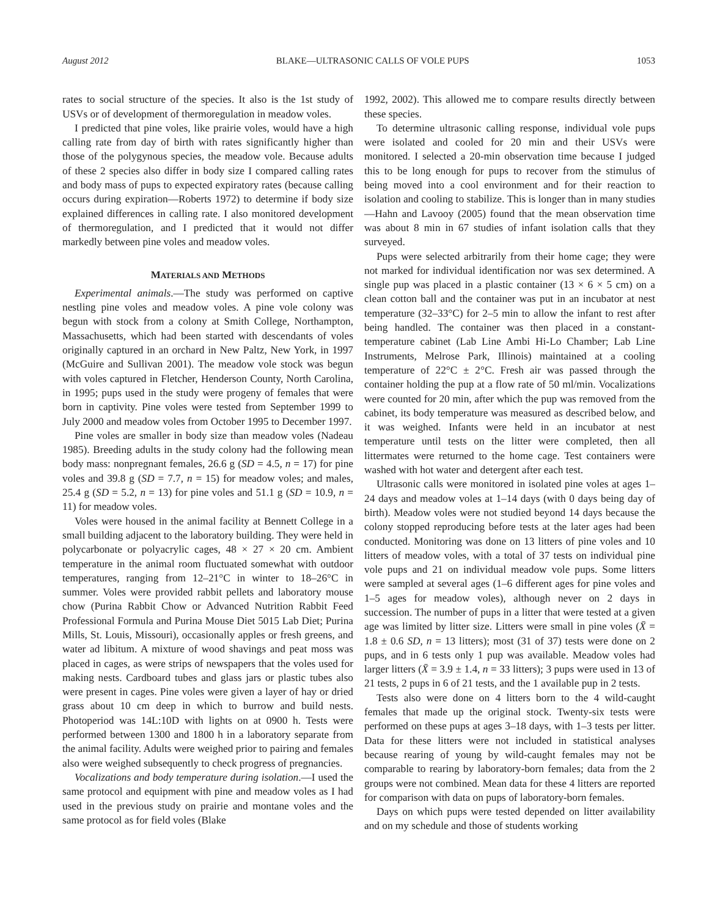August 2012 BLAKE—ULTRASONIC CALLS OF VOLE PUPS 1053
rates to social structure of the species. It also is the 1st study of USVs or of development of thermoregulation in meadow voles.
I predicted that pine voles, like prairie voles, would have a high calling rate from day of birth with rates significantly higher than those of the polygynous species, the meadow vole. Because adults of these 2 species also differ in body size I compared calling rates and body mass of pups to expected expiratory rates (because calling occurs during expiration—Roberts 1972) to determine if body size explained differences in calling rate. I also monitored development of thermoregulation, and I predicted that it would not differ markedly between pine voles and meadow voles.
MATERIALS AND METHODS
Experimental animals.—The study was performed on captive nestling pine voles and meadow voles. A pine vole colony was begun with stock from a colony at Smith College, Northampton, Massachusetts, which had been started with descendants of voles originally captured in an orchard in New Paltz, New York, in 1997 (McGuire and Sullivan 2001). The meadow vole stock was begun with voles captured in Fletcher, Henderson County, North Carolina, in 1995; pups used in the study were progeny of females that were born in captivity. Pine voles were tested from September 1999 to July 2000 and meadow voles from October 1995 to December 1997.
Pine voles are smaller in body size than meadow voles (Nadeau 1985). Breeding adults in the study colony had the following mean body mass: nonpregnant females, 26.6 g (SD = 4.5, n = 17) for pine voles and 39.8 g (SD = 7.7, n = 15) for meadow voles; and males, 25.4 g (SD = 5.2, n = 13) for pine voles and 51.1 g (SD = 10.9, n = 11) for meadow voles.
Voles were housed in the animal facility at Bennett College in a small building adjacent to the laboratory building. They were held in polycarbonate or polyacrylic cages, 48 × 27 × 20 cm. Ambient temperature in the animal room fluctuated somewhat with outdoor temperatures, ranging from 12–21°C in winter to 18–26°C in summer. Voles were provided rabbit pellets and laboratory mouse chow (Purina Rabbit Chow or Advanced Nutrition Rabbit Feed Professional Formula and Purina Mouse Diet 5015 Lab Diet; Purina Mills, St. Louis, Missouri), occasionally apples or fresh greens, and water ad libitum. A mixture of wood shavings and peat moss was placed in cages, as were strips of newspapers that the voles used for making nests. Cardboard tubes and glass jars or plastic tubes also were present in cages. Pine voles were given a layer of hay or dried grass about 10 cm deep in which to burrow and build nests. Photoperiod was 14L:10D with lights on at 0900 h. Tests were performed between 1300 and 1800 h in a laboratory separate from the animal facility. Adults were weighed prior to pairing and females also were weighed subsequently to check progress of pregnancies.
Vocalizations and body temperature during isolation.—I used the same protocol and equipment with pine and meadow voles as I had used in the previous study on prairie and montane voles and the same protocol as for field voles (Blake
1992, 2002). This allowed me to compare results directly between these species.
To determine ultrasonic calling response, individual vole pups were isolated and cooled for 20 min and their USVs were monitored. I selected a 20-min observation time because I judged this to be long enough for pups to recover from the stimulus of being moved into a cool environment and for their reaction to isolation and cooling to stabilize. This is longer than in many studies—Hahn and Lavooy (2005) found that the mean observation time was about 8 min in 67 studies of infant isolation calls that they surveyed.
Pups were selected arbitrarily from their home cage; they were not marked for individual identification nor was sex determined. A single pup was placed in a plastic container (13 × 6 × 5 cm) on a clean cotton ball and the container was put in an incubator at nest temperature (32–33°C) for 2–5 min to allow the infant to rest after being handled. The container was then placed in a constant-temperature cabinet (Lab Line Ambi Hi-Lo Chamber; Lab Line Instruments, Melrose Park, Illinois) maintained at a cooling temperature of 22°C ± 2°C. Fresh air was passed through the container holding the pup at a flow rate of 50 ml/min. Vocalizations were counted for 20 min, after which the pup was removed from the cabinet, its body temperature was measured as described below, and it was weighed. Infants were held in an incubator at nest temperature until tests on the litter were completed, then all littermates were returned to the home cage. Test containers were washed with hot water and detergent after each test.
Ultrasonic calls were monitored in isolated pine voles at ages 1–24 days and meadow voles at 1–14 days (with 0 days being day of birth). Meadow voles were not studied beyond 14 days because the colony stopped reproducing before tests at the later ages had been conducted. Monitoring was done on 13 litters of pine voles and 10 litters of meadow voles, with a total of 37 tests on individual pine vole pups and 21 on individual meadow vole pups. Some litters were sampled at several ages (1–6 different ages for pine voles and 1–5 ages for meadow voles), although never on 2 days in succession. The number of pups in a litter that were tested at a given age was limited by litter size. Litters were small in pine voles (X̄ = 1.8 ± 0.6 SD, n = 13 litters); most (31 of 37) tests were done on 2 pups, and in 6 tests only 1 pup was available. Meadow voles had larger litters (X̄ = 3.9 ± 1.4, n = 33 litters); 3 pups were used in 13 of 21 tests, 2 pups in 6 of 21 tests, and the 1 available pup in 2 tests.
Tests also were done on 4 litters born to the 4 wild-caught females that made up the original stock. Twenty-six tests were performed on these pups at ages 3–18 days, with 1–3 tests per litter. Data for these litters were not included in statistical analyses because rearing of young by wild-caught females may not be comparable to rearing by laboratory-born females; data from the 2 groups were not combined. Mean data for these 4 litters are reported for comparison with data on pups of laboratory-born females.
Days on which pups were tested depended on litter availability and on my schedule and those of students working